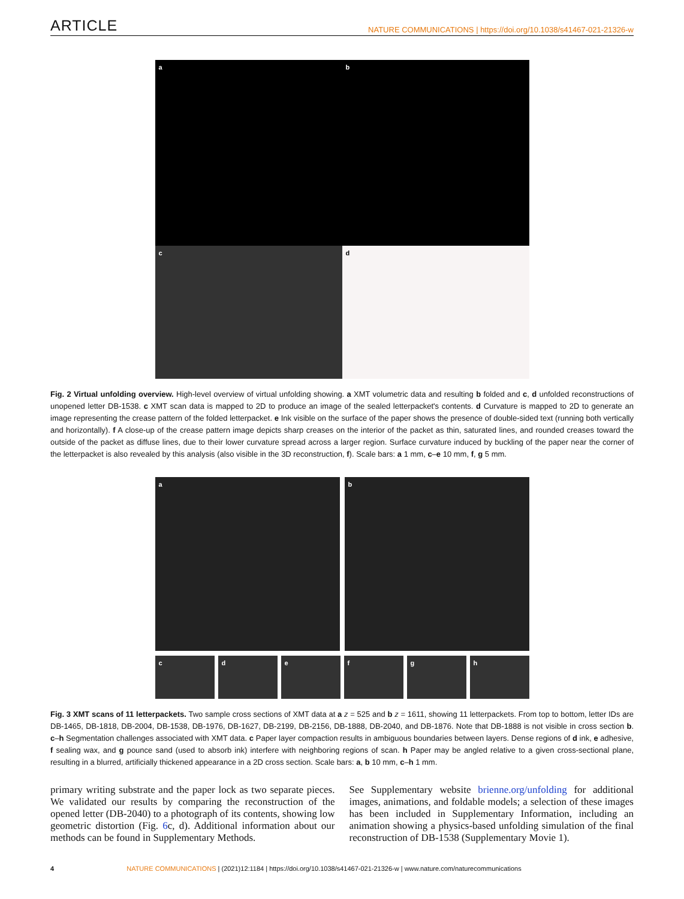ARTICLE NATURE COMMUNICATIONS | https://doi.org/10.1038/s41467-021-21326-w
a
b
c
d
Fig. 2 Virtual unfolding overview. High-level overview of virtual unfolding showing. a XMT volumetric data and resulting b folded and c, d unfolded reconstructions of unopened letter DB-1538. c XMT scan data is mapped to 2D to produce an image of the sealed letterpacket's contents. d Curvature is mapped to 2D to generate an image representing the crease pattern of the folded letterpacket. e Ink visible on the surface of the paper shows the presence of double-sided text (running both vertically and horizontally). f A close-up of the crease pattern image depicts sharp creases on the interior of the packet as thin, saturated lines, and rounded creases toward the outside of the packet as diffuse lines, due to their lower curvature spread across a larger region. Surface curvature induced by buckling of the paper near the corner of the letterpacket is also revealed by this analysis (also visible in the 3D reconstruction, f). Scale bars: a 1 mm, c–e 10 mm, f, g 5 mm.
a b
c
d e f g h
Fig. 3 XMT scans of 11 letterpackets. Two sample cross sections of XMT data at a z = 525 and b z = 1611, showing 11 letterpackets. From top to bottom, letter IDs are DB-1465, DB-1818, DB-2004, DB-1538, DB-1976, DB-1627, DB-2199, DB-2156, DB-1888, DB-2040, and DB-1876. Note that DB-1888 is not visible in cross section b. c–h Segmentation challenges associated with XMT data. c Paper layer compaction results in ambiguous boundaries between layers. Dense regions of d ink, e adhesive, f sealing wax, and g pounce sand (used to absorb ink) interfere with neighboring regions of scan. h Paper may be angled relative to a given cross-sectional plane, resulting in a blurred, artificially thickened appearance in a 2D cross section. Scale bars: a, b 10 mm, c–h 1 mm.
primary writing substrate and the paper lock as two separate pieces. We validated our results by comparing the reconstruction of the opened letter (DB-2040) to a photograph of its contents, showing low geometric distortion (Fig. 6c, d). Additional information about our methods can be found in Supplementary Methods.
See Supplementary website brienne.org/unfolding for additional images, animations, and foldable models; a selection of these images has been included in Supplementary Information, including an animation showing a physics-based unfolding simulation of the final reconstruction of DB-1538 (Supplementary Movie 1).
4 NATURE COMMUNICATIONS | (2021)12:1184 | https://doi.org/10.1038/s41467-021-21326-w | www.nature.com/naturecommunications